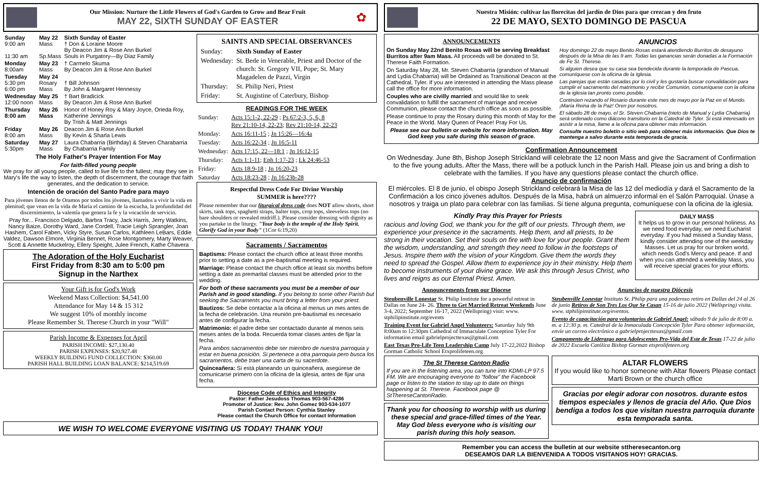Our Mission: Nurture the Little Flowers of God's Garden to Grow and Bear Fruit
MAY 22, SIXTH SUNDAY OF EASTER
✿
| Sunday 9:00 am 11:30 am | May 22 Mass Sp.Mass | Sixth Sunday of Easter † Don & Loraine Moore By Deacon Jim & Rose Ann Burkel Souls in Purgatory—By Diaz Family |
| Monday 8:00am | May 23 Mass | † Carmelo Skuma By Deacon Jim & Rose Ann Burkel |
| Tuesday 5:30 pm 6:00 pm | May 24 Rosary Mass | † Bill Johnson By John & Margaret Hennessy |
| Wednesday 12:00 noon | May 25 Mass | † Bart Bradicick By Deacon Jim & Rose Ann Burkel |
| Thursday 8:00 am | May 26 Mass | Honor of Honey Roy & Mary Joyce, Orieda Roy, Katherine Jennings By Trish & Matt Jennings |
| Friday 8:00 am | May 26 Mass | Deacon Jim & Rose Ann Burkel By Kevin & Sharla Lewis |
| Saturday 5:30pm | May 27 Mass | Laura Chabarria (Birthday) & Steven Charabarria By Chabarria Family |
The Holy Father's Prayer Intention For May
For faith-filled young people
We pray for all young people, called to live life to the fullest; may they see in Mary's life the way to listen, the depth of discernment, the courage that faith generates, and the dedication to service.
Intención de oración del Santo Padre para mayo
Para jóvenes llenos de fe Oramos por todos los jóvenes, llamados a vivir la vida en plenitud; que vean en la vida de María el camino de la escucha, la profundidad del discernimiento, la valentía que genera la fe y la vocación de servicio.
Pray for... Francisco Delgado, Barbra Tracy, Jack Harris, Jerry Watkins, Nancy Baize, Dorothy Ward, Jane Cordell, Tracie Leigh Sprangler, Joan Hashem, Carol Faben, Vicky Styre, Susan Carlos, Kathleen LeBars, Eddie Valdez, Dawson Elmore, Virginia Bennet, Rose Montgomery, Marty Weaver, Scott & Annette Muckelroy, Ellery Speight, Julee French, Kathe Chavera
The Adoration of the Holy Eucharist
First Friday from 8:30 am to 5:00 pm
Signup in the Narthex
Your Gift is for God's Work
Weekend Mass Collection: $4,541.00
Attendance for May 14 & 15 312
We suggest 10% of monthly income
Please Remember St. Therese Church in your "Will"
Parish Income & Expenses for April
PARISH INCOME: $27,130.40
PARISH EXPENSES: $20,927.48
WEEKLY BUILDING FUND COLLECTION: $360.00
PARISH HALL BUILDING LOAN BALANCE: $214,519.69
SAINTS AND SPECIAL OBSERVANCES
| Sunday: | Sixth Sunday of Easter |
| Wednesday: | St. Bede in Venerable, Priest and Doctor of the church: St. Gregory VII, Pope; St. Mary Magadelen de Pazzi, Virgin |
| Thursday: | St. Philip Neri, Priest |
| Friday: | St. Augistine of Caterbury, Bishop |
READINGS FOR THE WEEK
| Sunday: | Acts 15:1-2, 22-29 ; Ps 67:2-3, 5, 6, 8 Rev 21:10-14, 22-23 ; Rev 21:10-14, 22-23 |
| Monday: | Acts 16:11-15 ; Jn 15:26—16:4a |
| Tuesday: | Acts 16:22-34 ; Jn 16:5-11 |
| Wednesday: | Acts 17:15, 22—18:1 ; Jn 16:12-15 |
| Thursday: | Acts 1:1-11 ; Eph 1:17-23 ; Lk 24:46-53 |
| Friday: | Acts 18:9-18 ; Jn 16:20-23 |
| Saturday | Acts 18:23-28 ; Jn 16:23b-28 |
Respectful Dress Code For Divine Worship
SUMMER is here????
Please remember that our liturgical dress code does NOT allow shorts, short skirts, tank tops, spaghetti straps, halter tops, crop tops, sleeveless tops (no bare shoulders or revealed midriff.). Please consider dressing with dignity as you partake in the liturgy. "Your body is the temple of the Holy Spirit. Glorify God in your Body" (1Cor 6:19,20)
Sacraments / Sacramentos
Baptisms: Please contact the church office at least three months prior to setting a date as a pre-baptismal meeting is required.
Marriage: Please contact the church office at least six months before setting a date as premarital classes must be attended prior to the wedding.
For both of these sacraments you must be a member of our Parish and in good standing. If you belong to some other Parish but seeking the Sacraments you must bring a letter from your priest.
Bautizos: Se debe contactar a la oficina al menus un mes antes de la fecha de celebración. Una reunión pre-bautismal es necesario antes de configurar la fecha.
Matrimonio: el padre debe ser contactado durante al menos seis meses antes de la boda. Recuerda tomar clases antes de fijar la fecha.
Para ambos sacramentos debe ser miembro de nuestra parroquia y estar en buena posición. Si pertenece a otra parroquia pero busca los sacramentos, debe traer una carta de su sacerdote.
Quinceañera: Si está planeando un quinceañera, asegúrese de comunicarse primero con la oficina de la iglesia, antes de fijar una fecha.
Diocese Code of Ethics and Integrity
Pastor: Father Jesudoss Thomas 903-567-4286
Promoter of Justice: Rev. John Gomez 903-534-1077
Parish Contact Person: Cynthia Stanley
Please contact the Church Office for contact Information
WE WISH TO WELCOME EVERYONE VISITING US TODAY! THANK YOU!
Nuestra Misión: cultivar las florecitas del jardín de Dios para que crezcan y den fruto
22 DE MAYO, SEXTO DOMINGO DE PASCUA
ANNOUNCEMENTS
On Sunday May 22nd Benito Rosas will be serving Breakfast Burritos after 9am Mass. All proceeds will be donated to St. Therese Faith Formation.
On Saturday May 28, Mr. Steven Chabarria (grandson of Manual and Lydia Chabarria) will be Ordained as Transitional Deacon at the Cathedral, Tyler. If you are interested in attending the Mass please call the office for more information.
Couples who are civilly married and would like to seek convalidation to fulfill the sacrament of marriage and receive Communion, please contact the church office as soon as possible.
Please continue to pray the Rosary during this month of May for the Peace in the World. Mary Queen of Peace! Pray For Us.
Please see our bulletin or website for more information. May God keep you safe during this season of grace.
ANUNCIOS
Hoy domingo 22 de mayo Benito Rosas estará atendiendo Burritos de desayuno después de la Misa de las 9 am. Todas las ganancias serán donadas a la Formación de Fe St. Therese.
Si alguien desea que su casa sea bendecida durante la temporada de Pascua, comuníquese con la oficina de la Iglesia.
Las parejas que están casadas por lo civil y les gustaría buscar convalidación para cumplir el sacramento del matrimonio y recibir Comunión, comuníquese con la oficina de la iglesia tan pronto como posible.
Continúen rezando el Rosario durante este mes de mayo por la Paz en el Mundo. ¡María Reina de la Paz! Oren por nosotros.
El sábado 28 de mayo, el Sr. Steven Chabarria (nieto de Manual y Lydia Chabarria) será ordenado como diácono transitorio en la Catedral de Tyler. Si está interesado en asistir a la misa, llame a la oficina para obtener más información.
Consulte nuestro boletín o sitio web para obtener más información. Que Dios te mantenga a salvo durante esta temporada de gracia.
Confirmation Announcement
On Wednesday. June 8th, Bishop Joseph Strickland will celebrate the 12 noon Mass and give the Sacrament of Confirmation to the five young adults. After the Mass, there will be a potluck lunch in the Parish Hall. Please join us and bring a dish to celebrate with the families. If you have any questions please contact the church office.
Anuncio de confirmación
El miércoles. El 8 de junio, el obispo Joseph Strickland celebrará la Misa de las 12 del mediodía y dará el Sacramento de la Confirmación a los cinco jóvenes adultos. Después de la Misa, habrá un almuerzo informal en el Salón Parroquial. Únase a nosotros y traiga un plato para celebrar con las familias. Si tiene alguna pregunta, comuníquese con la oficina de la iglesia.
Kindly Pray this Prayer for Priests
racious and loving God, we thank you for the gift of our priests. Through them, we experience your presence in the sacraments. Help them, and all priests, to be strong in their vocation. Set their souls on fire with love for your people. Grant them the wisdom, understanding, and strength they need to follow in the footsteps of Jesus. Inspire them with the vision of your Kingdom. Give them the words they need to spread the Gospel. Allow them to experience joy in their ministry. Help them to become instruments of your divine grace. We ask this through Jesus Christ, who lives and reigns as our Eternal Priest. Amen.
DAILY MASS
It helps us to grow in our personal holiness. As we need food everyday, we need Eucharist everyday. If you had missed a Sunday Mass, kindly consider attending one of the weekday Masses. Let us pray for our broken world, which needs God's Mercy and peace. If and when you can attended a weekday Mass, you will receive special graces for your efforts.
Announcements from our Diocese
Steubenville Lonestar St. Philip Institute for a powerful retreat in Dallas on June 24- 26. Three to Get Married Retreat Weekends June 3-4, 2022; September 16-17, 2022 (Wellspring) visit: www. stphilipinstitute.org/events
Training Event for Gabriel Angel Volunteers: Saturday July 9th 8:00am to 12:30pm Cathedral of Immaculate Conception Tyler For information email gabrielprojecttexas@gmail.com
East Texas Pro-Life Teen Leadership Camp July 17-22,2022 Bishop Gorman Catholic School Etxprolifeteen.org
Anuncios de nuestra Diócesis
Steubenville Lonestar Instituto St. Philip para una poderoso retiro en Dallas del 24 al 26 de junio Retiros de Son Tres Los Que Se Casan 15-16 de julio 2022 (Wellspring) visita. www. stphilipinstitute.org/eventos.
Evento de capacitación para voluntarios de Gabriel Angel: sábado 9 de julio de 8:00 a. m. a 12:30 p. m. Catedral de la Inmaculada Concepción Tyler Para obtener información, envíe un correo electrónico a gabrielprojecttexas@gmail.com
Campamento de Liderazgo para Adolescentes Pro-Vida del Este de Texas 17-22 de julio de 2022 Escuela Católica Bishop Gorman etxprolifeteen.org
The St Therese Canton Radio
If you are in the listening area, you can tune into KDMI-LP 97.5 FM. We are encouraging everyone to "follow" the Facebook page or listen to the station to stay up to date on things happening at St. Therese. Facebook page @ StThereseCantonRadio.
Thank you for choosing to worship with us during these special and grace-filled times of the Year. May God bless everyone who is visiting our parish during this holy season.
ALTAR FLOWERS
If you would like to honor someone with Altar flowers Please contact Marti Brown or the church office
Gracias por elegir adorar con nosotros. durante estos tiempos especiales y llenos de gracia del Año. Que Dios bendiga a todos los que visitan nuestra parroquia durante esta temporada santa.
Remember you can access the bulletin at our website sttheresecanton.org
DESEAMOS DAR LA BIENVENIDA A TODOS VISITANOS HOY! GRACIAS.